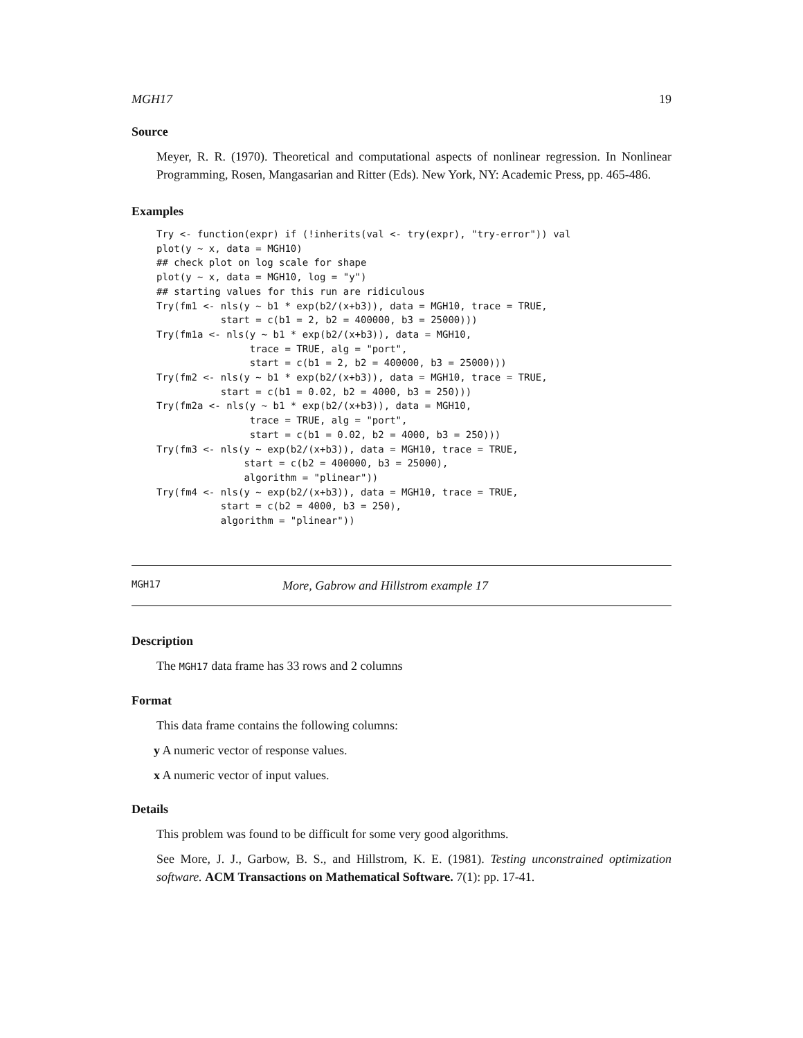MGH17 19
Source
Meyer, R. R. (1970). Theoretical and computational aspects of nonlinear regression. In Nonlinear Programming, Rosen, Mangasarian and Ritter (Eds). New York, NY: Academic Press, pp. 465-486.
Examples
Try <- function(expr) if (!inherits(val <- try(expr), "try-error")) val
plot(y ~ x, data = MGH10)
## check plot on log scale for shape
plot(y ~ x, data = MGH10, log = "y")
## starting values for this run are ridiculous
Try(fm1 <- nls(y ~ b1 * exp(b2/(x+b3)), data = MGH10, trace = TRUE,
           start = c(b1 = 2, b2 = 400000, b3 = 25000)))
Try(fm1a <- nls(y ~ b1 * exp(b2/(x+b3)), data = MGH10,
                trace = TRUE, alg = "port",
                start = c(b1 = 2, b2 = 400000, b3 = 25000)))
Try(fm2 <- nls(y ~ b1 * exp(b2/(x+b3)), data = MGH10, trace = TRUE,
           start = c(b1 = 0.02, b2 = 4000, b3 = 250)))
Try(fm2a <- nls(y ~ b1 * exp(b2/(x+b3)), data = MGH10,
                trace = TRUE, alg = "port",
                start = c(b1 = 0.02, b2 = 4000, b3 = 250)))
Try(fm3 <- nls(y ~ exp(b2/(x+b3)), data = MGH10, trace = TRUE,
               start = c(b2 = 400000, b3 = 25000),
               algorithm = "plinear"))
Try(fm4 <- nls(y ~ exp(b2/(x+b3)), data = MGH10, trace = TRUE,
           start = c(b2 = 4000, b3 = 250),
           algorithm = "plinear"))
MGH17 More, Gabrow and Hillstrom example 17
Description
The MGH17 data frame has 33 rows and 2 columns
Format
This data frame contains the following columns:
y A numeric vector of response values.
x A numeric vector of input values.
Details
This problem was found to be difficult for some very good algorithms.
See More, J. J., Garbow, B. S., and Hillstrom, K. E. (1981). Testing unconstrained optimization software. ACM Transactions on Mathematical Software. 7(1): pp. 17-41.